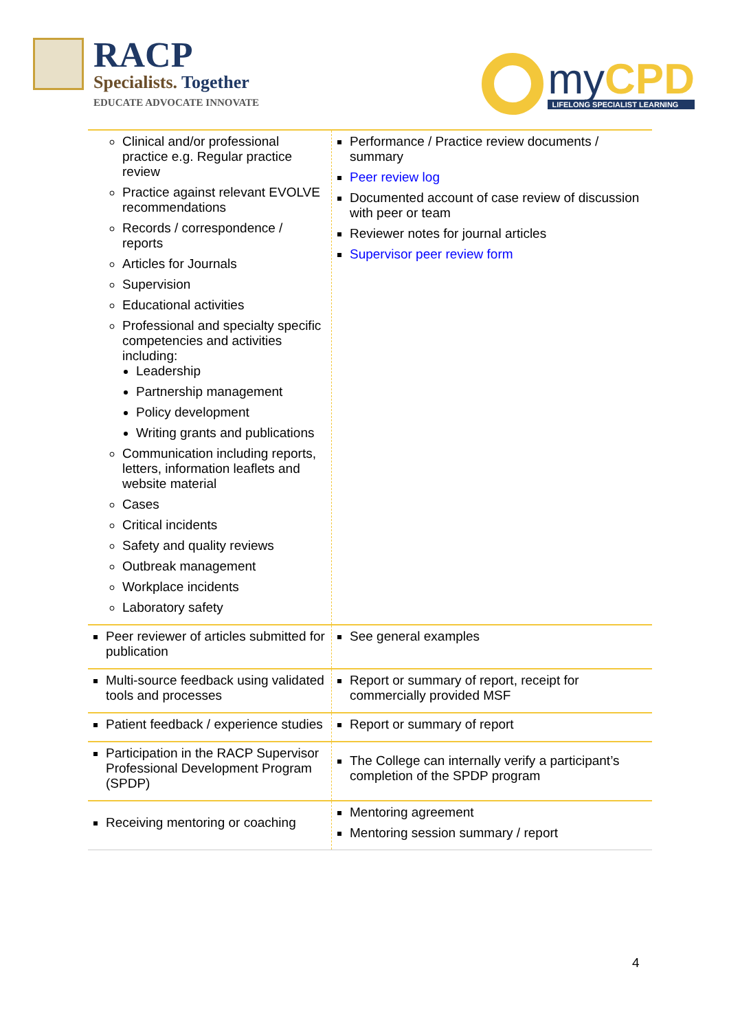RACP
Specialists. Together
EDUCATE ADVOCATE INNOVATE
my CPD
LIFELONG SPECIALIST LEARNING
| Clinical and/or professional practice e.g. Regular practice review Practice against relevant EVOLVE recommendations Records / correspondence / reports Articles for Journals Supervision Educational activities Professional and specialty specific competencies and activities including: Leadership Partnership management Policy development Writing grants and publications Communication including reports, letters, information leaflets and website material Cases Critical incidents Safety and quality reviews Outbreak management Workplace incidents Laboratory safety | Performance / Practice review documents / summary Peer review log Documented account of case review of discussion with peer or team Reviewer notes for journal articles Supervisor peer review form |
| Peer reviewer of articles submitted for publication | See general examples |
| Multi-source feedback using validated tools and processes | Report or summary of report, receipt for commercially provided MSF |
| Patient feedback / experience studies | Report or summary of report |
| Participation in the RACP Supervisor Professional Development Program (SPDP) | The College can internally verify a participant’s completion of the SPDP program |
| Receiving mentoring or coaching | Mentoring agreement Mentoring session summary / report |
4